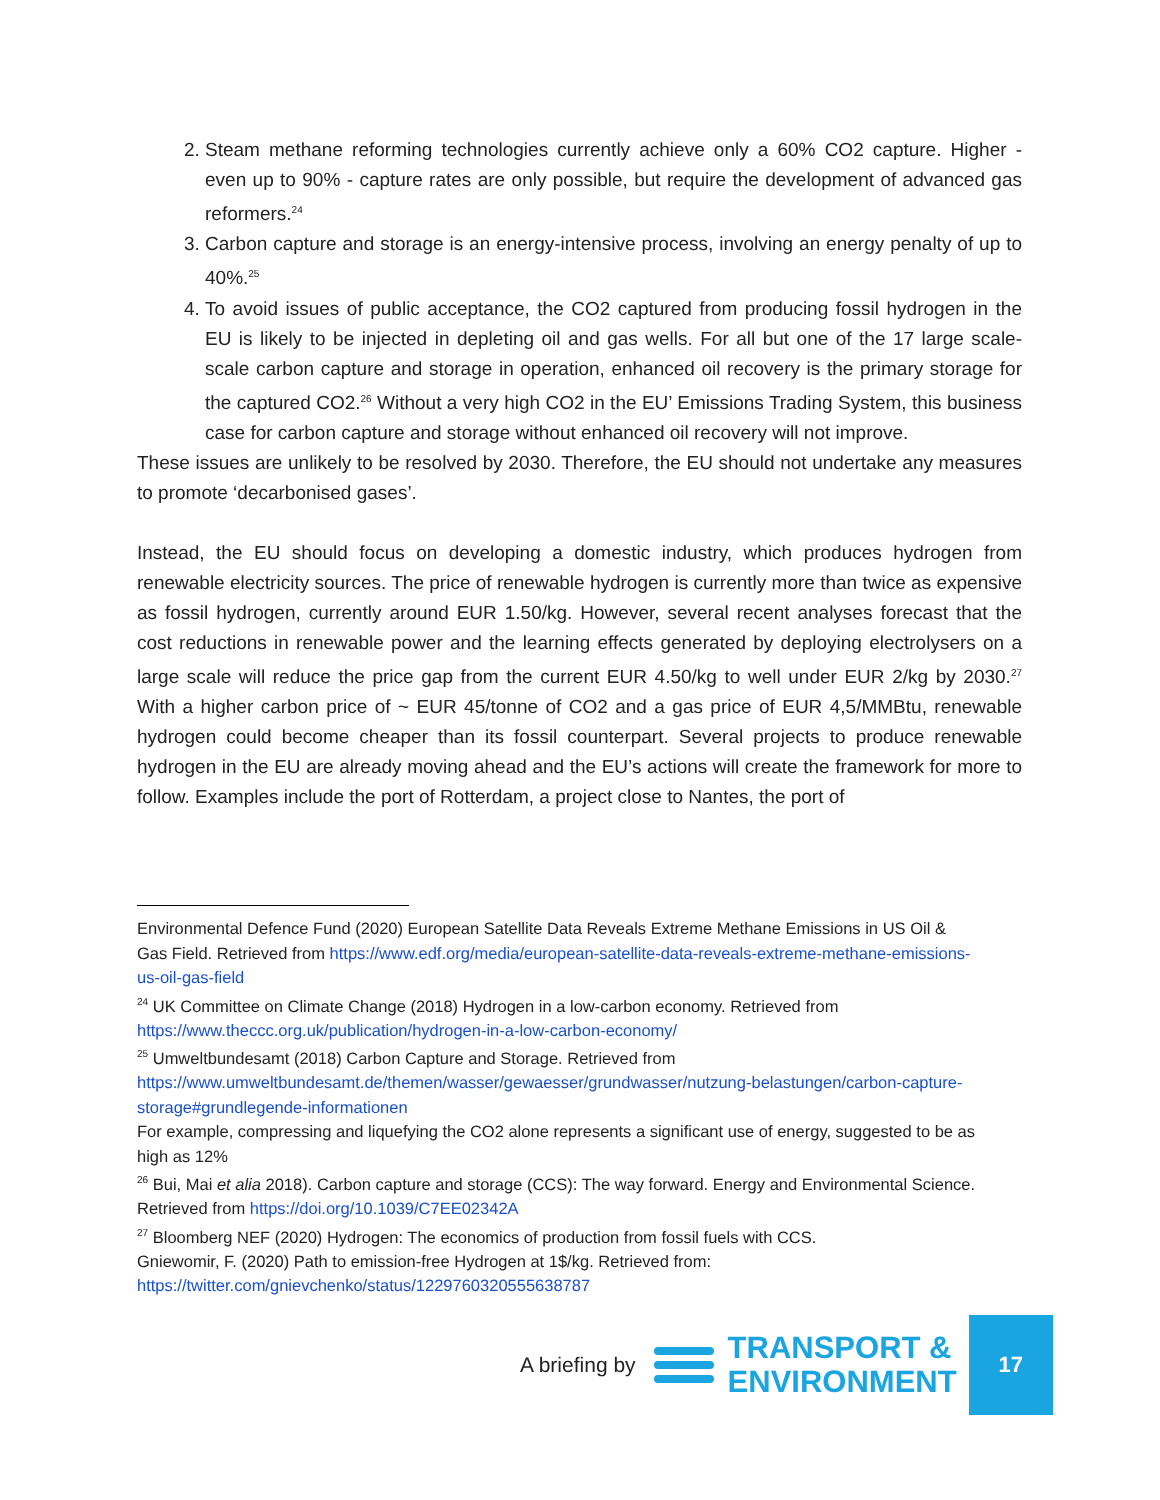2. Steam methane reforming technologies currently achieve only a 60% CO2 capture. Higher - even up to 90% - capture rates are only possible, but require the development of advanced gas reformers.<sup>24</sup>
3. Carbon capture and storage is an energy-intensive process, involving an energy penalty of up to 40%.<sup>25</sup>
4. To avoid issues of public acceptance, the CO2 captured from producing fossil hydrogen in the EU is likely to be injected in depleting oil and gas wells. For all but one of the 17 large scale-scale carbon capture and storage in operation, enhanced oil recovery is the primary storage for the captured CO2.<sup>26</sup> Without a very high CO2 in the EU’ Emissions Trading System, this business case for carbon capture and storage without enhanced oil recovery will not improve.
These issues are unlikely to be resolved by 2030. Therefore, the EU should not undertake any measures to promote ‘decarbonised gases’.
Instead, the EU should focus on developing a domestic industry, which produces hydrogen from renewable electricity sources. The price of renewable hydrogen is currently more than twice as expensive as fossil hydrogen, currently around EUR 1.50/kg. However, several recent analyses forecast that the cost reductions in renewable power and the learning effects generated by deploying electrolysers on a large scale will reduce the price gap from the current EUR 4.50/kg to well under EUR 2/kg by 2030.<sup>27</sup> With a higher carbon price of ~ EUR 45/tonne of CO2 and a gas price of EUR 4,5/MMBtu, renewable hydrogen could become cheaper than its fossil counterpart. Several projects to produce renewable hydrogen in the EU are already moving ahead and the EU’s actions will create the framework for more to follow. Examples include the port of Rotterdam, a project close to Nantes, the port of
Environmental Defence Fund (2020) European Satellite Data Reveals Extreme Methane Emissions in US Oil & Gas Field. Retrieved from https://www.edf.org/media/european-satellite-data-reveals-extreme-methane-emissions-us-oil-gas-field
<sup>24</sup> UK Committee on Climate Change (2018) Hydrogen in a low-carbon economy. Retrieved from https://www.theccc.org.uk/publication/hydrogen-in-a-low-carbon-economy/
<sup>25</sup> Umweltbundesamt (2018) Carbon Capture and Storage. Retrieved from https://www.umweltbundesamt.de/themen/wasser/gewaesser/grundwasser/nutzung-belastungen/carbon-capture-storage#grundlegende-informationen
For example, compressing and liquefying the CO2 alone represents a significant use of energy, suggested to be as high as 12%
<sup>26</sup> Bui, Mai et alia 2018). Carbon capture and storage (CCS): The way forward. Energy and Environmental Science. Retrieved from https://doi.org/10.1039/C7EE02342A
<sup>27</sup> Bloomberg NEF (2020) Hydrogen: The economics of production from fossil fuels with CCS.
Gniewomir, F. (2020) Path to emission-free Hydrogen at 1$/kg. Retrieved from: https://twitter.com/gnievchenko/status/1229760320555638787
A briefing by
TRANSPORT &
ENVIRONMENT
17